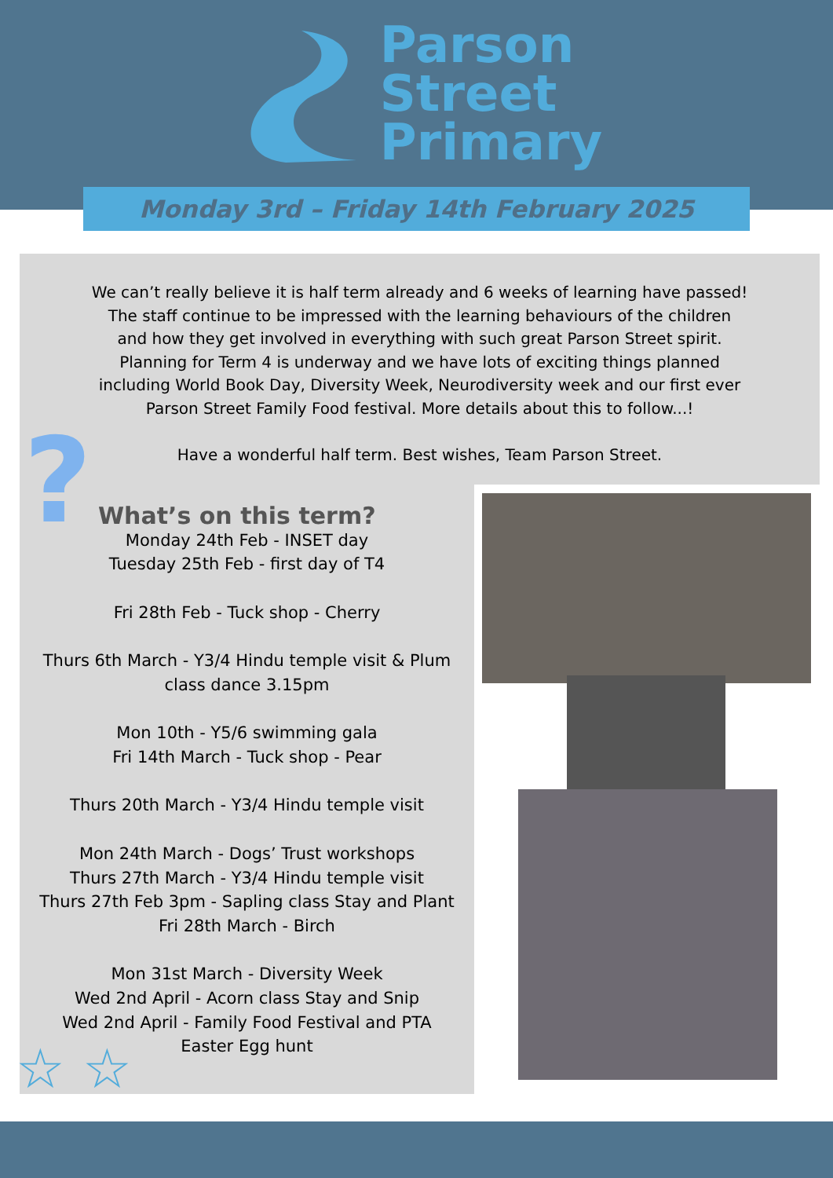Parson
Street
Primary
Monday 3rd – Friday 14th February 2025
We can’t really believe it is half term already and 6 weeks of learning have passed!
The staff continue to be impressed with the learning behaviours of the children
and how they get involved in everything with such great Parson Street spirit.
Planning for Term 4 is underway and we have lots of exciting things planned
including World Book Day, Diversity Week, Neurodiversity week and our first ever
Parson Street Family Food festival. More details about this to follow...!
Have a wonderful half term. Best wishes, Team Parson Street.
?
What’s on this term?
Monday 24th Feb - INSET day
Tuesday 25th Feb - first day of T4
Fri 28th Feb - Tuck shop - Cherry
Thurs 6th March - Y3/4 Hindu temple visit & Plum
class dance 3.15pm
Mon 10th - Y5/6 swimming gala
Fri 14th March - Tuck shop - Pear
Thurs 20th March - Y3/4 Hindu temple visit
Mon 24th March - Dogs’ Trust workshops
Thurs 27th March - Y3/4 Hindu temple visit
Thurs 27th Feb 3pm - Sapling class Stay and Plant
Fri 28th March - Birch
Mon 31st March - Diversity Week
Wed 2nd April - Acorn class Stay and Snip
Wed 2nd April - Family Food Festival and PTA
Easter Egg hunt
☆ ☆